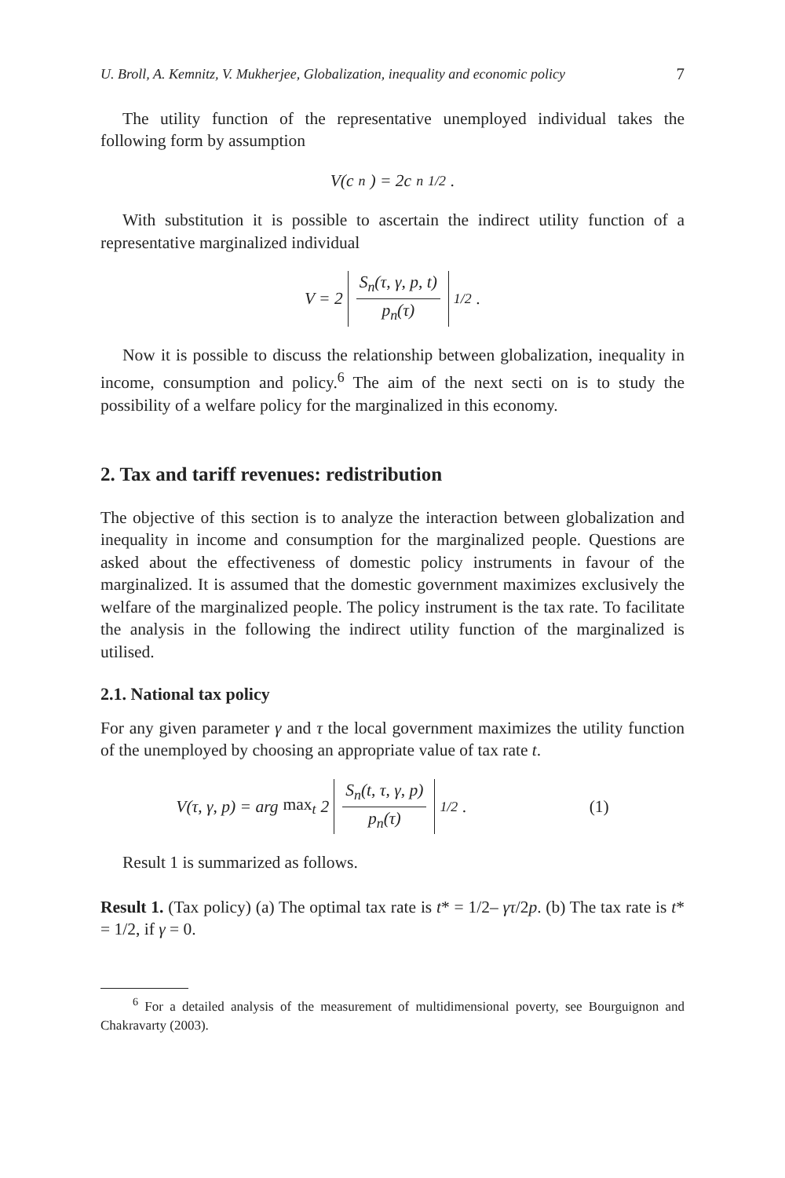U. Broll, A. Kemnitz, V. Mukherjee, Globalization, inequality and economic policy 7
The utility function of the representative unemployed individual takes the following form by assumption
V(c<sub>n</sub>) = 2c<sub>n</sub><sup>1/2</sup>.
With substitution it is possible to ascertain the indirect utility function of a representative marginalized individual
V = 2 S<sub>n</sub>(τ, γ, p, t) p<sub>n</sub>(τ)<sup>1/2</sup>.
Now it is possible to discuss the relationship between globalization, inequality in income, consumption and policy.<sup>6</sup> The aim of the next secti on is to study the possibility of a welfare policy for the marginalized in this economy.
2. Tax and tariff revenues: redistribution
The objective of this section is to analyze the interaction between globalization and inequality in income and consumption for the marginalized people. Questions are asked about the effectiveness of domestic policy instruments in favour of the marginalized. It is assumed that the domestic government maximizes exclusively the welfare of the marginalized people. The policy instrument is the tax rate. To facilitate the analysis in the following the indirect utility function of the marginalized is utilised.
2.1. National tax policy
For any given parameter γ and τ the local government maximizes the utility function of the unemployed by choosing an appropriate value of tax rate t.
V(τ, γ, p) = arg max<sub>t</sub> 2 S<sub>n</sub>(t, τ, γ, p) p<sub>n</sub>(τ)<sup>1/2</sup>. (1)
Result 1 is summarized as follows.
Result 1. (Tax policy) (a) The optimal tax rate is t* = 1/2– γτ/2p. (b) The tax rate is t* = 1/2, if γ = 0.
<sup>6</sup> For a detailed analysis of the measurement of multidimensional poverty, see Bourguignon and Chakravarty (2003).